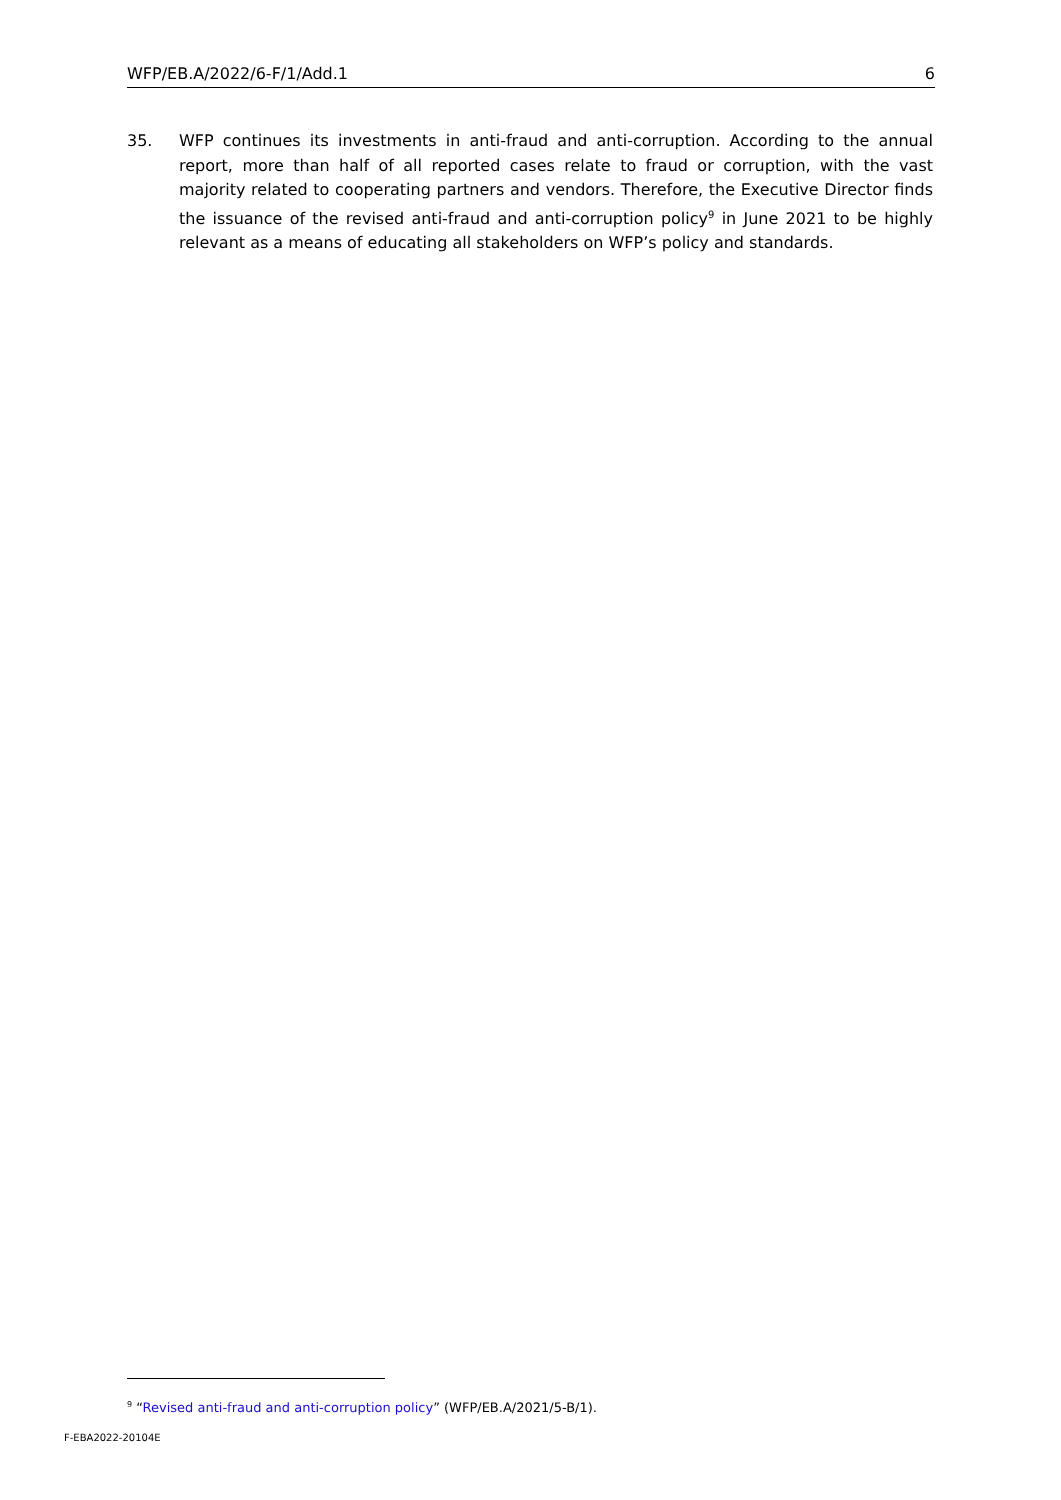WFP/EB.A/2022/6-F/1/Add.1 6
35. WFP continues its investments in anti-fraud and anti-corruption. According to the annual report, more than half of all reported cases relate to fraud or corruption, with the vast majority related to cooperating partners and vendors. Therefore, the Executive Director finds the issuance of the revised anti-fraud and anti-corruption policy<sup>9</sup> in June 2021 to be highly relevant as a means of educating all stakeholders on WFP’s policy and standards.
<sup>9</sup> “Revised anti-fraud and anti-corruption policy” (WFP/EB.A/2021/5-B/1).
F-EBA2022-20104E